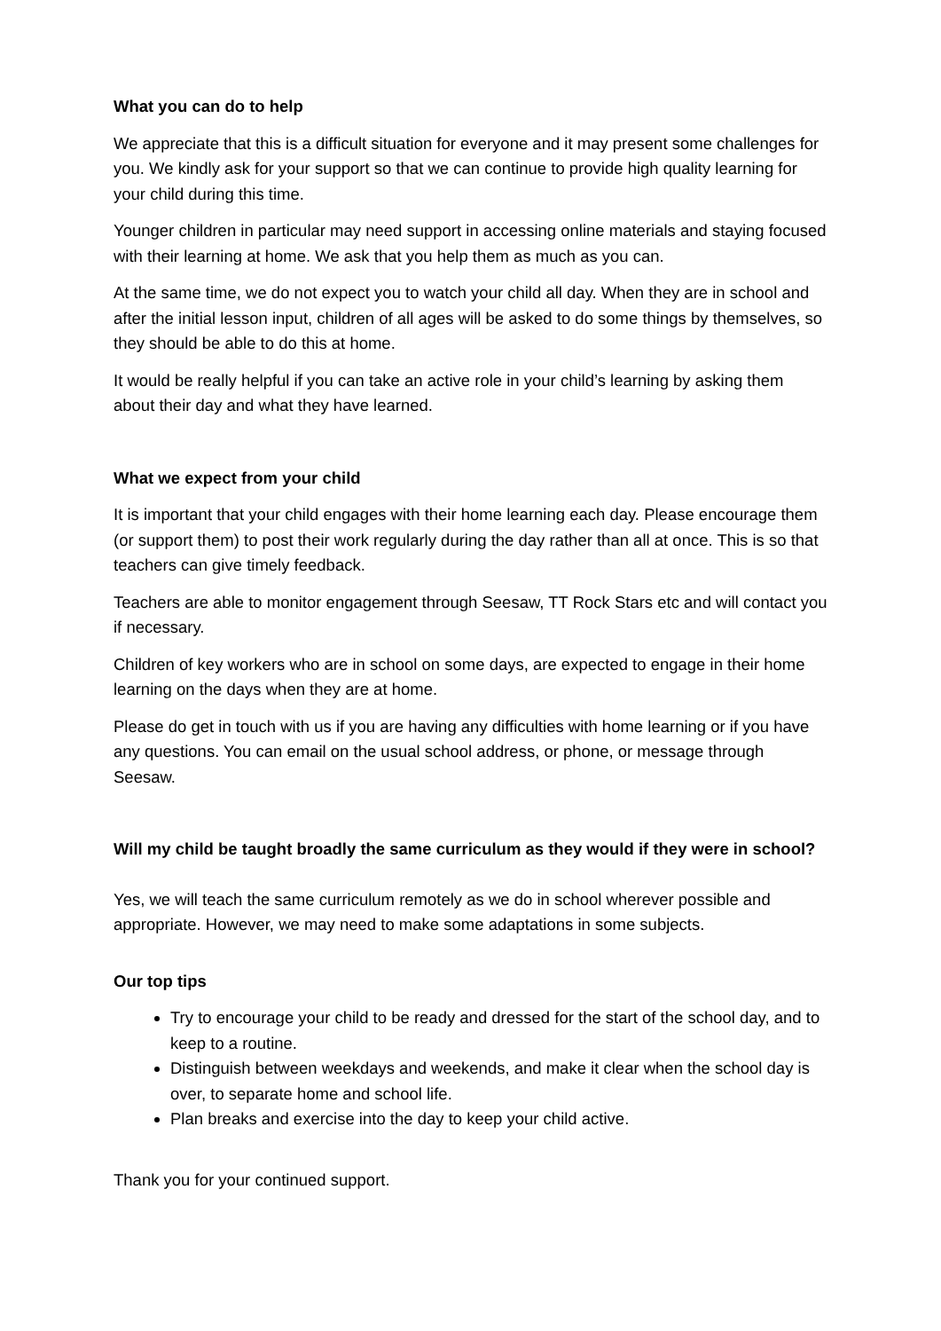What you can do to help
We appreciate that this is a difficult situation for everyone and it may present some challenges for you. We kindly ask for your support so that we can continue to provide high quality learning for your child during this time.
Younger children in particular may need support in accessing online materials and staying focused with their learning at home. We ask that you help them as much as you can.
At the same time, we do not expect you to watch your child all day. When they are in school and after the initial lesson input, children of all ages will be asked to do some things by themselves, so they should be able to do this at home.
It would be really helpful if you can take an active role in your child’s learning by asking them about their day and what they have learned.
What we expect from your child
It is important that your child engages with their home learning each day. Please encourage them (or support them) to post their work regularly during the day rather than all at once. This is so that teachers can give timely feedback.
Teachers are able to monitor engagement through Seesaw, TT Rock Stars etc and will contact you if necessary.
Children of key workers who are in school on some days, are expected to engage in their home learning on the days when they are at home.
Please do get in touch with us if you are having any difficulties with home learning or if you have any questions. You can email on the usual school address, or phone, or message through Seesaw.
Will my child be taught broadly the same curriculum as they would if they were in school?
Yes, we will teach the same curriculum remotely as we do in school wherever possible and appropriate. However, we may need to make some adaptations in some subjects.
Our top tips
Try to encourage your child to be ready and dressed for the start of the school day, and to keep to a routine.
Distinguish between weekdays and weekends, and make it clear when the school day is over, to separate home and school life.
Plan breaks and exercise into the day to keep your child active.
Thank you for your continued support.